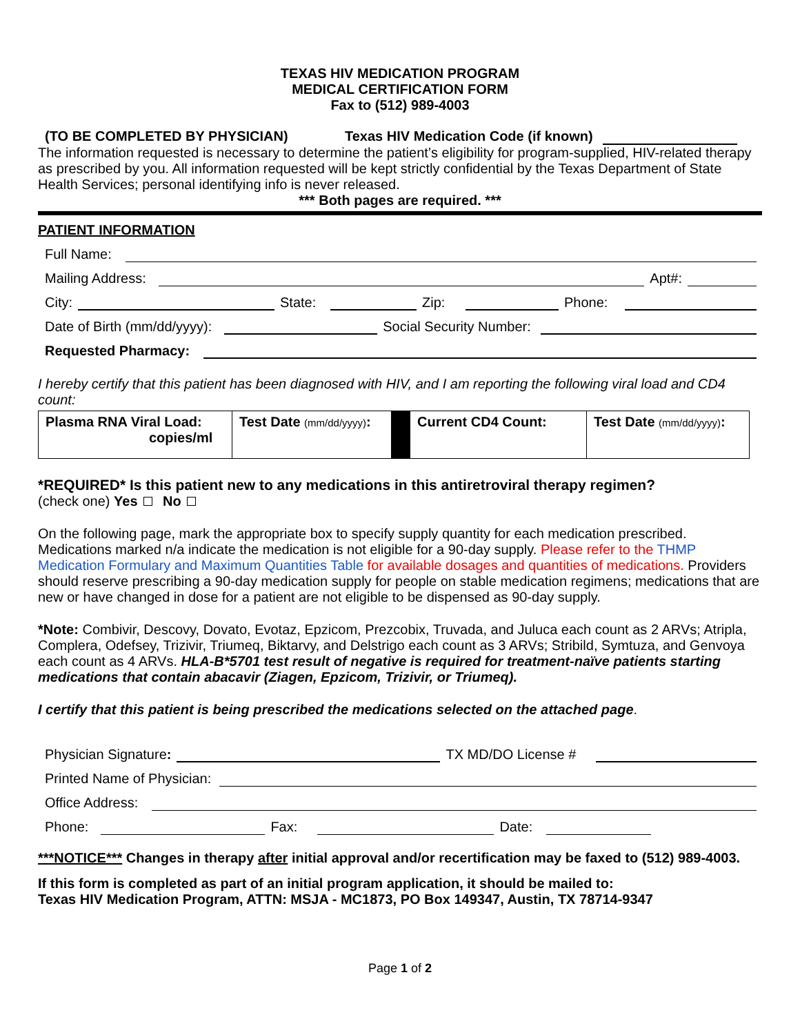TEXAS HIV MEDICATION PROGRAM
MEDICAL CERTIFICATION FORM
Fax to (512) 989-4003
(TO BE COMPLETED BY PHYSICIAN) Texas HIV Medication Code (if known)
The information requested is necessary to determine the patient’s eligibility for program-supplied, HIV-related therapy as prescribed by you. All information requested will be kept strictly confidential by the Texas Department of State Health Services; personal identifying info is never released.
*** Both pages are required. ***
PATIENT INFORMATION
Full Name:
Mailing Address: Apt#:
City: State: Zip: Phone:
Date of Birth (mm/dd/yyyy): Social Security Number:
Requested Pharmacy:
I hereby certify that this patient has been diagnosed with HIV, and I am reporting the following viral load and CD4 count:
| Plasma RNA Viral Load: copies/ml | Test Date (mm/dd/yyyy) : | | Current CD4 Count: | Test Date (mm/dd/yyyy) : |
*REQUIRED* Is this patient new to any medications in this antiretroviral therapy regimen?
(check one) Yes No
On the following page, mark the appropriate box to specify supply quantity for each medication prescribed. Medications marked n/a indicate the medication is not eligible for a 90-day supply. Please refer to the THMP Medication Formulary and Maximum Quantities Table for available dosages and quantities of medications. Providers should reserve prescribing a 90-day medication supply for people on stable medication regimens; medications that are new or have changed in dose for a patient are not eligible to be dispensed as 90-day supply.
*Note: Combivir, Descovy, Dovato, Evotaz, Epzicom, Prezcobix, Truvada, and Juluca each count as 2 ARVs; Atripla, Complera, Odefsey, Trizivir, Triumeq, Biktarvy, and Delstrigo each count as 3 ARVs; Stribild, Symtuza, and Genvoya each count as 4 ARVs. HLA-B*5701 test result of negative is required for treatment-naïve patients starting medications that contain abacavir (Ziagen, Epzicom, Trizivir, or Triumeq).
I certify that this patient is being prescribed the medications selected on the attached page.
Physician Signature: TX MD/DO License #
Printed Name of Physician:
Office Address:
Phone: Fax: Date:
***NOTICE*** Changes in therapy after initial approval and/or recertification may be faxed to (512) 989-4003.
If this form is completed as part of an initial program application, it should be mailed to:
Texas HIV Medication Program, ATTN: MSJA - MC1873, PO Box 149347, Austin, TX 78714-9347
Page 1 of 2